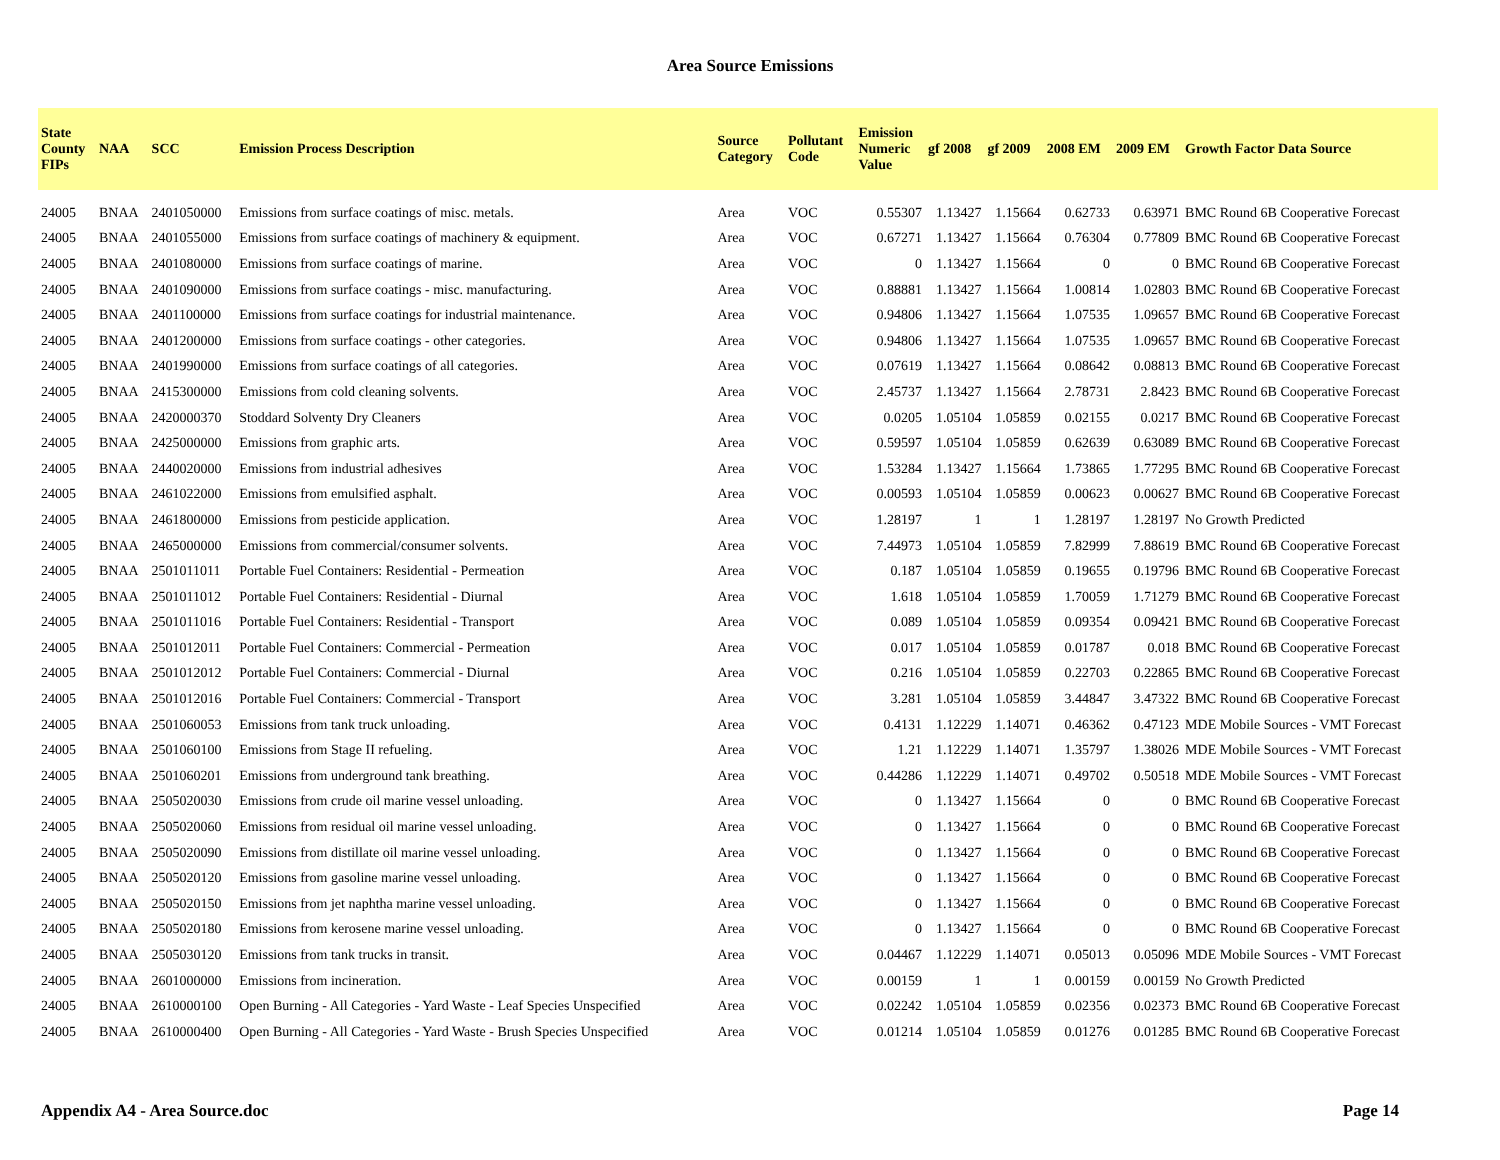Area Source Emissions
| State County FIPs | NAA | SCC | Emission Process Description | Source Category | Pollutant Code | Emission Numeric Value | gf 2008 | gf 2009 | 2008 EM | 2009 EM | Growth Factor Data Source |
| --- | --- | --- | --- | --- | --- | --- | --- | --- | --- | --- | --- |
| 24005 | BNAA | 2401050000 | Emissions from surface coatings of misc. metals. | Area | VOC | 0.55307 | 1.13427 | 1.15664 | 0.62733 | 0.63971 | BMC Round 6B Cooperative Forecast |
| 24005 | BNAA | 2401055000 | Emissions from surface coatings of machinery & equipment. | Area | VOC | 0.67271 | 1.13427 | 1.15664 | 0.76304 | 0.77809 | BMC Round 6B Cooperative Forecast |
| 24005 | BNAA | 2401080000 | Emissions from surface coatings of marine. | Area | VOC | 0 | 1.13427 | 1.15664 | 0 | 0 | BMC Round 6B Cooperative Forecast |
| 24005 | BNAA | 2401090000 | Emissions from surface coatings - misc. manufacturing. | Area | VOC | 0.88881 | 1.13427 | 1.15664 | 1.00814 | 1.02803 | BMC Round 6B Cooperative Forecast |
| 24005 | BNAA | 2401100000 | Emissions from surface coatings for industrial maintenance. | Area | VOC | 0.94806 | 1.13427 | 1.15664 | 1.07535 | 1.09657 | BMC Round 6B Cooperative Forecast |
| 24005 | BNAA | 2401200000 | Emissions from surface coatings - other categories. | Area | VOC | 0.94806 | 1.13427 | 1.15664 | 1.07535 | 1.09657 | BMC Round 6B Cooperative Forecast |
| 24005 | BNAA | 2401990000 | Emissions from surface coatings of all categories. | Area | VOC | 0.07619 | 1.13427 | 1.15664 | 0.08642 | 0.08813 | BMC Round 6B Cooperative Forecast |
| 24005 | BNAA | 2415300000 | Emissions from cold cleaning solvents. | Area | VOC | 2.45737 | 1.13427 | 1.15664 | 2.78731 | 2.8423 | BMC Round 6B Cooperative Forecast |
| 24005 | BNAA | 2420000370 | Stoddard Solventy Dry Cleaners | Area | VOC | 0.0205 | 1.05104 | 1.05859 | 0.02155 | 0.0217 | BMC Round 6B Cooperative Forecast |
| 24005 | BNAA | 2425000000 | Emissions from graphic arts. | Area | VOC | 0.59597 | 1.05104 | 1.05859 | 0.62639 | 0.63089 | BMC Round 6B Cooperative Forecast |
| 24005 | BNAA | 2440020000 | Emissions from industrial adhesives | Area | VOC | 1.53284 | 1.13427 | 1.15664 | 1.73865 | 1.77295 | BMC Round 6B Cooperative Forecast |
| 24005 | BNAA | 2461022000 | Emissions from emulsified asphalt. | Area | VOC | 0.00593 | 1.05104 | 1.05859 | 0.00623 | 0.00627 | BMC Round 6B Cooperative Forecast |
| 24005 | BNAA | 2461800000 | Emissions from pesticide application. | Area | VOC | 1.28197 | 1 | 1 | 1.28197 | 1.28197 | No Growth Predicted |
| 24005 | BNAA | 2465000000 | Emissions from commercial/consumer solvents. | Area | VOC | 7.44973 | 1.05104 | 1.05859 | 7.82999 | 7.88619 | BMC Round 6B Cooperative Forecast |
| 24005 | BNAA | 2501011011 | Portable Fuel Containers: Residential - Permeation | Area | VOC | 0.187 | 1.05104 | 1.05859 | 0.19655 | 0.19796 | BMC Round 6B Cooperative Forecast |
| 24005 | BNAA | 2501011012 | Portable Fuel Containers: Residential - Diurnal | Area | VOC | 1.618 | 1.05104 | 1.05859 | 1.70059 | 1.71279 | BMC Round 6B Cooperative Forecast |
| 24005 | BNAA | 2501011016 | Portable Fuel Containers: Residential - Transport | Area | VOC | 0.089 | 1.05104 | 1.05859 | 0.09354 | 0.09421 | BMC Round 6B Cooperative Forecast |
| 24005 | BNAA | 2501012011 | Portable Fuel Containers: Commercial - Permeation | Area | VOC | 0.017 | 1.05104 | 1.05859 | 0.01787 | 0.018 | BMC Round 6B Cooperative Forecast |
| 24005 | BNAA | 2501012012 | Portable Fuel Containers: Commercial - Diurnal | Area | VOC | 0.216 | 1.05104 | 1.05859 | 0.22703 | 0.22865 | BMC Round 6B Cooperative Forecast |
| 24005 | BNAA | 2501012016 | Portable Fuel Containers: Commercial - Transport | Area | VOC | 3.281 | 1.05104 | 1.05859 | 3.44847 | 3.47322 | BMC Round 6B Cooperative Forecast |
| 24005 | BNAA | 2501060053 | Emissions from tank truck unloading. | Area | VOC | 0.4131 | 1.12229 | 1.14071 | 0.46362 | 0.47123 | MDE Mobile Sources - VMT Forecast |
| 24005 | BNAA | 2501060100 | Emissions from Stage II refueling. | Area | VOC | 1.21 | 1.12229 | 1.14071 | 1.35797 | 1.38026 | MDE Mobile Sources - VMT Forecast |
| 24005 | BNAA | 2501060201 | Emissions from underground tank breathing. | Area | VOC | 0.44286 | 1.12229 | 1.14071 | 0.49702 | 0.50518 | MDE Mobile Sources - VMT Forecast |
| 24005 | BNAA | 2505020030 | Emissions from crude oil marine vessel unloading. | Area | VOC | 0 | 1.13427 | 1.15664 | 0 | 0 | BMC Round 6B Cooperative Forecast |
| 24005 | BNAA | 2505020060 | Emissions from residual oil marine vessel unloading. | Area | VOC | 0 | 1.13427 | 1.15664 | 0 | 0 | BMC Round 6B Cooperative Forecast |
| 24005 | BNAA | 2505020090 | Emissions from distillate oil marine vessel unloading. | Area | VOC | 0 | 1.13427 | 1.15664 | 0 | 0 | BMC Round 6B Cooperative Forecast |
| 24005 | BNAA | 2505020120 | Emissions from gasoline marine vessel unloading. | Area | VOC | 0 | 1.13427 | 1.15664 | 0 | 0 | BMC Round 6B Cooperative Forecast |
| 24005 | BNAA | 2505020150 | Emissions from jet naphtha marine vessel unloading. | Area | VOC | 0 | 1.13427 | 1.15664 | 0 | 0 | BMC Round 6B Cooperative Forecast |
| 24005 | BNAA | 2505020180 | Emissions from kerosene marine vessel unloading. | Area | VOC | 0 | 1.13427 | 1.15664 | 0 | 0 | BMC Round 6B Cooperative Forecast |
| 24005 | BNAA | 2505030120 | Emissions from tank trucks in transit. | Area | VOC | 0.04467 | 1.12229 | 1.14071 | 0.05013 | 0.05096 | MDE Mobile Sources - VMT Forecast |
| 24005 | BNAA | 2601000000 | Emissions from incineration. | Area | VOC | 0.00159 | 1 | 1 | 0.00159 | 0.00159 | No Growth Predicted |
| 24005 | BNAA | 2610000100 | Open Burning - All Categories - Yard Waste - Leaf Species Unspecified | Area | VOC | 0.02242 | 1.05104 | 1.05859 | 0.02356 | 0.02373 | BMC Round 6B Cooperative Forecast |
| 24005 | BNAA | 2610000400 | Open Burning - All Categories - Yard Waste - Brush Species Unspecified | Area | VOC | 0.01214 | 1.05104 | 1.05859 | 0.01276 | 0.01285 | BMC Round 6B Cooperative Forecast |
Appendix A4 - Area Source.doc Page 14